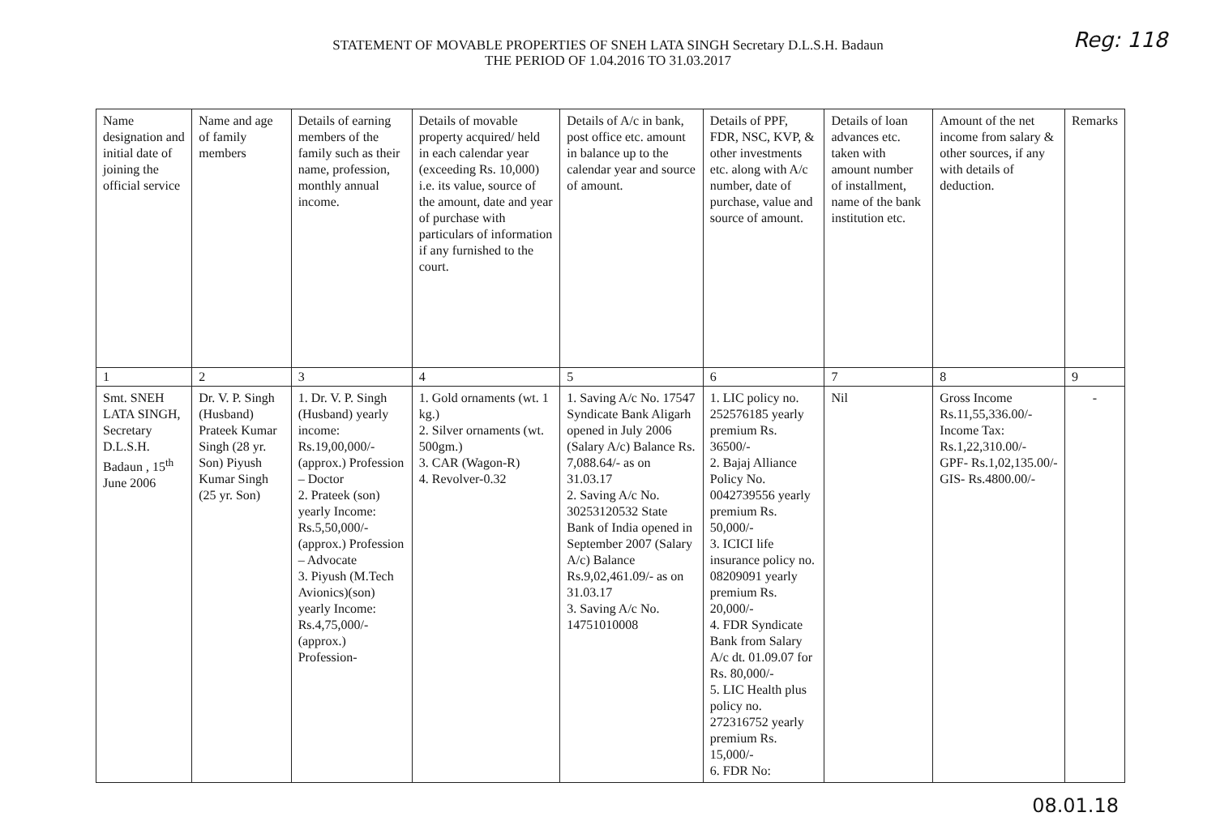STATEMENT OF MOVABLE PROPERTIES OF SNEH LATA SINGH Secretary D.L.S.H. Badaun
THE PERIOD OF 1.04.2016 TO 31.03.2017
Reg: 118
| Name designation and initial date of joining the official service | Name and age of family members | Details of earning members of the family such as their name, profession, monthly annual income. | Details of movable property acquired/ held in each calendar year (exceeding Rs. 10,000) i.e. its value, source of the amount, date and year of purchase with particulars of information if any furnished to the court. | Details of A/c in bank, post office etc. amount in balance up to the calendar year and source of amount. | Details of PPF, FDR, NSC, KVP, & other investments etc. along with A/c number, date of purchase, value and source of amount. | Details of loan advances etc. taken with amount number of installment, name of the bank institution etc. | Amount of the net income from salary & other sources, if any with details of deduction. | Remarks |
| 1 | 2 | 3 | 4 | 5 | 6 | 7 | 8 | 9 |
| Smt. SNEH LATA SINGH, Secretary D.L.S.H. Badaun , 15<sup>th</sup> June 2006 | Dr. V. P. Singh (Husband) Prateek Kumar Singh (28 yr. Son) Piyush Kumar Singh (25 yr. Son) | 1. Dr. V. P. Singh (Husband) yearly income: Rs.19,00,000/- (approx.) Profession – Doctor 2. Prateek (son) yearly Income: Rs.5,50,000/- (approx.) Profession – Advocate 3. Piyush (M.Tech Avionics)(son) yearly Income: Rs.4,75,000/- (approx.) Profession- | 1. Gold ornaments (wt. 1 kg.) 2. Silver ornaments (wt. 500gm.) 3. CAR (Wagon-R) 4. Revolver-0.32 | 1. Saving A/c No. 17547 Syndicate Bank Aligarh opened in July 2006 (Salary A/c) Balance Rs. 7,088.64/- as on 31.03.17 2. Saving A/c No. 30253120532 State Bank of India opened in September 2007 (Salary A/c) Balance Rs.9,02,461.09/- as on 31.03.17 3. Saving A/c No. 14751010008 | 1. LIC policy no. 252576185 yearly premium Rs. 36500/- 2. Bajaj Alliance Policy No. 0042739556 yearly premium Rs. 50,000/- 3. ICICI life insurance policy no. 08209091 yearly premium Rs. 20,000/- 4. FDR Syndicate Bank from Salary A/c dt. 01.09.07 for Rs. 80,000/- 5. LIC Health plus policy no. 272316752 yearly premium Rs. 15,000/- 6. FDR No: | Nil | Gross Income Rs.11,55,336.00/- Income Tax: Rs.1,22,310.00/- GPF- Rs.1,02,135.00/- GIS- Rs.4800.00/- | - |
08.01.18